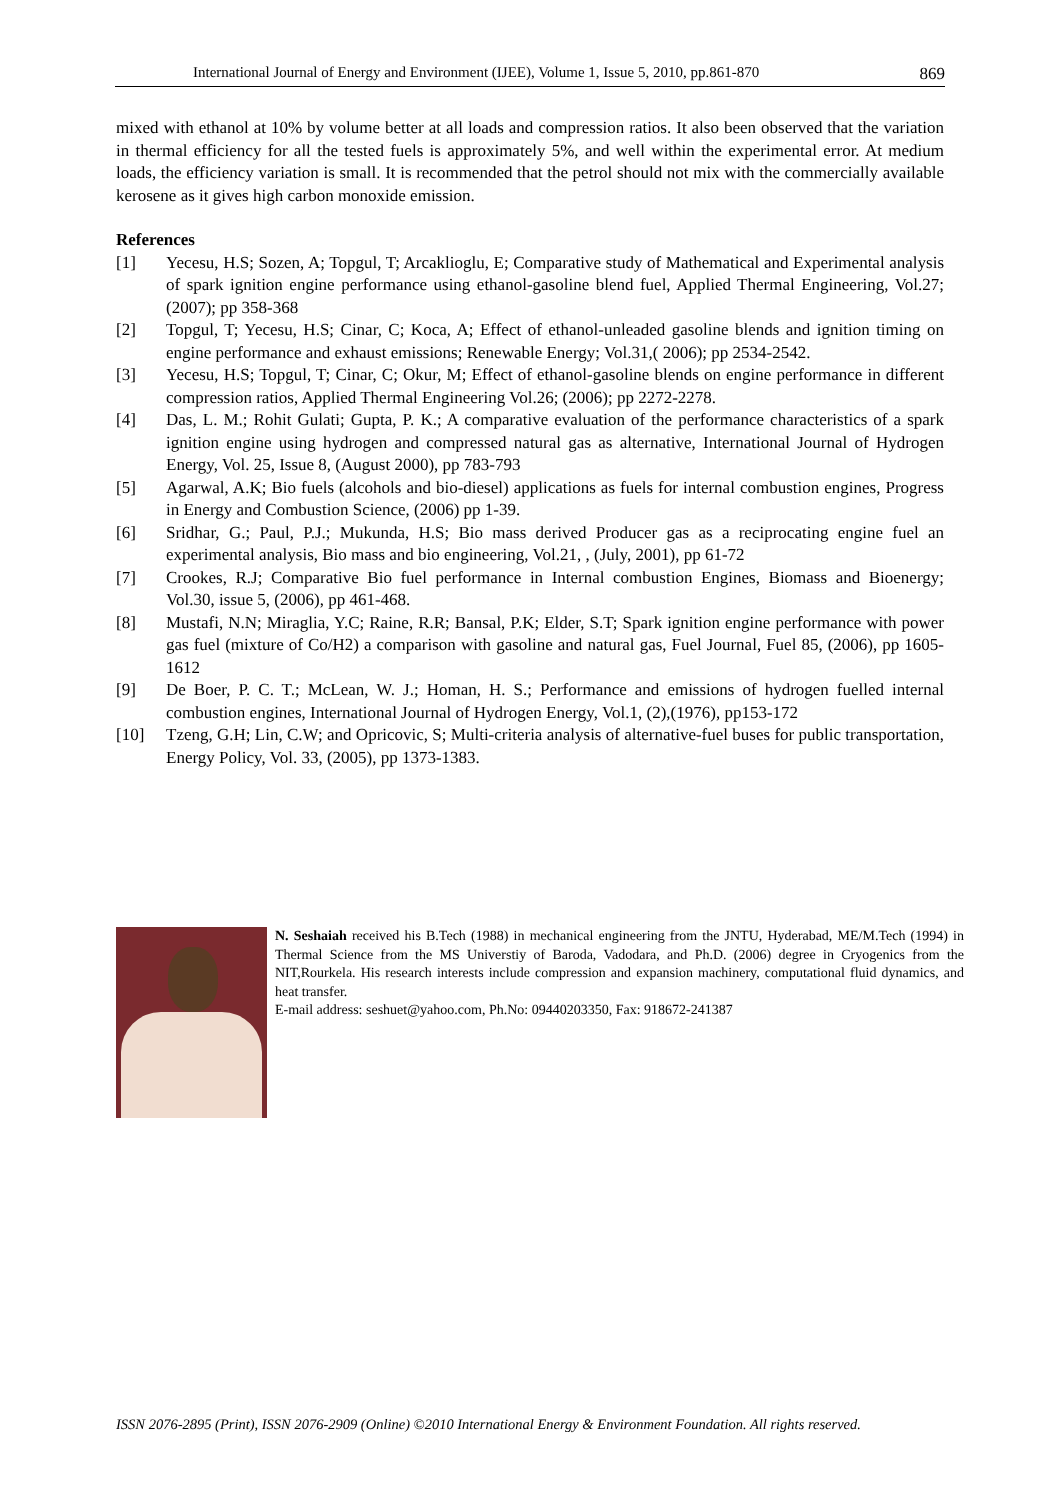International Journal of Energy and Environment (IJEE), Volume 1, Issue 5, 2010, pp.861-870 869
mixed with ethanol at 10% by volume better at all loads and compression ratios. It also been observed that the variation in thermal efficiency for all the tested fuels is approximately 5%, and well within the experimental error. At medium loads, the efficiency variation is small. It is recommended that the petrol should not mix with the commercially available kerosene as it gives high carbon monoxide emission.
References
[1] Yecesu, H.S; Sozen, A; Topgul, T; Arcaklioglu, E; Comparative study of Mathematical and Experimental analysis of spark ignition engine performance using ethanol-gasoline blend fuel, Applied Thermal Engineering, Vol.27; (2007); pp 358-368
[2] Topgul, T; Yecesu, H.S; Cinar, C; Koca, A; Effect of ethanol-unleaded gasoline blends and ignition timing on engine performance and exhaust emissions; Renewable Energy; Vol.31,( 2006); pp 2534-2542.
[3] Yecesu, H.S; Topgul, T; Cinar, C; Okur, M; Effect of ethanol-gasoline blends on engine performance in different compression ratios, Applied Thermal Engineering Vol.26; (2006); pp 2272-2278.
[4] Das, L. M.; Rohit Gulati; Gupta, P. K.; A comparative evaluation of the performance characteristics of a spark ignition engine using hydrogen and compressed natural gas as alternative, International Journal of Hydrogen Energy, Vol. 25, Issue 8, (August 2000), pp 783-793
[5] Agarwal, A.K; Bio fuels (alcohols and bio-diesel) applications as fuels for internal combustion engines, Progress in Energy and Combustion Science, (2006) pp 1-39.
[6] Sridhar, G.; Paul, P.J.; Mukunda, H.S; Bio mass derived Producer gas as a reciprocating engine fuel an experimental analysis, Bio mass and bio engineering, Vol.21, , (July, 2001), pp 61-72
[7] Crookes, R.J; Comparative Bio fuel performance in Internal combustion Engines, Biomass and Bioenergy; Vol.30, issue 5, (2006), pp 461-468.
[8] Mustafi, N.N; Miraglia, Y.C; Raine, R.R; Bansal, P.K; Elder, S.T; Spark ignition engine performance with power gas fuel (mixture of Co/H2) a comparison with gasoline and natural gas, Fuel Journal, Fuel 85, (2006), pp 1605-1612
[9] De Boer, P. C. T.; McLean, W. J.; Homan, H. S.; Performance and emissions of hydrogen fuelled internal combustion engines, International Journal of Hydrogen Energy, Vol.1, (2),(1976), pp153-172
[10] Tzeng, G.H; Lin, C.W; and Opricovic, S; Multi-criteria analysis of alternative-fuel buses for public transportation, Energy Policy, Vol. 33, (2005), pp 1373-1383.
N. Seshaiah received his B.Tech (1988) in mechanical engineering from the JNTU, Hyderabad, ME/M.Tech (1994) in Thermal Science from the MS Universtiy of Baroda, Vadodara, and Ph.D. (2006) degree in Cryogenics from the NIT,Rourkela. His research interests include compression and expansion machinery, computational fluid dynamics, and heat transfer.
E-mail address: seshuet@yahoo.com, Ph.No: 09440203350, Fax: 918672-241387
ISSN 2076-2895 (Print), ISSN 2076-2909 (Online) ©2010 International Energy & Environment Foundation. All rights reserved.